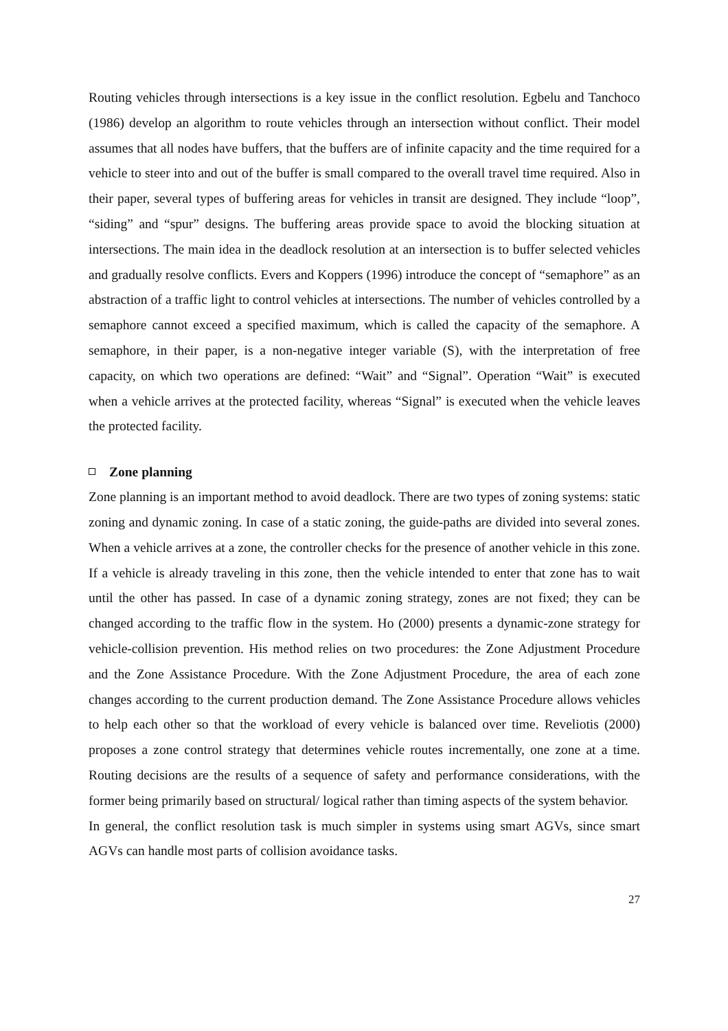Routing vehicles through intersections is a key issue in the conflict resolution. Egbelu and Tanchoco (1986) develop an algorithm to route vehicles through an intersection without conflict. Their model assumes that all nodes have buffers, that the buffers are of infinite capacity and the time required for a vehicle to steer into and out of the buffer is small compared to the overall travel time required. Also in their paper, several types of buffering areas for vehicles in transit are designed. They include “loop”, “siding” and “spur” designs. The buffering areas provide space to avoid the blocking situation at intersections. The main idea in the deadlock resolution at an intersection is to buffer selected vehicles and gradually resolve conflicts. Evers and Koppers (1996) introduce the concept of “semaphore” as an abstraction of a traffic light to control vehicles at intersections. The number of vehicles controlled by a semaphore cannot exceed a specified maximum, which is called the capacity of the semaphore. A semaphore, in their paper, is a non-negative integer variable (S), with the interpretation of free capacity, on which two operations are defined: “Wait” and “Signal”. Operation “Wait” is executed when a vehicle arrives at the protected facility, whereas “Signal” is executed when the vehicle leaves the protected facility.
Zone planning
Zone planning is an important method to avoid deadlock. There are two types of zoning systems: static zoning and dynamic zoning. In case of a static zoning, the guide-paths are divided into several zones. When a vehicle arrives at a zone, the controller checks for the presence of another vehicle in this zone. If a vehicle is already traveling in this zone, then the vehicle intended to enter that zone has to wait until the other has passed. In case of a dynamic zoning strategy, zones are not fixed; they can be changed according to the traffic flow in the system. Ho (2000) presents a dynamic-zone strategy for vehicle-collision prevention. His method relies on two procedures: the Zone Adjustment Procedure and the Zone Assistance Procedure. With the Zone Adjustment Procedure, the area of each zone changes according to the current production demand. The Zone Assistance Procedure allows vehicles to help each other so that the workload of every vehicle is balanced over time. Reveliotis (2000) proposes a zone control strategy that determines vehicle routes incrementally, one zone at a time. Routing decisions are the results of a sequence of safety and performance considerations, with the former being primarily based on structural/ logical rather than timing aspects of the system behavior.
In general, the conflict resolution task is much simpler in systems using smart AGVs, since smart AGVs can handle most parts of collision avoidance tasks.
27